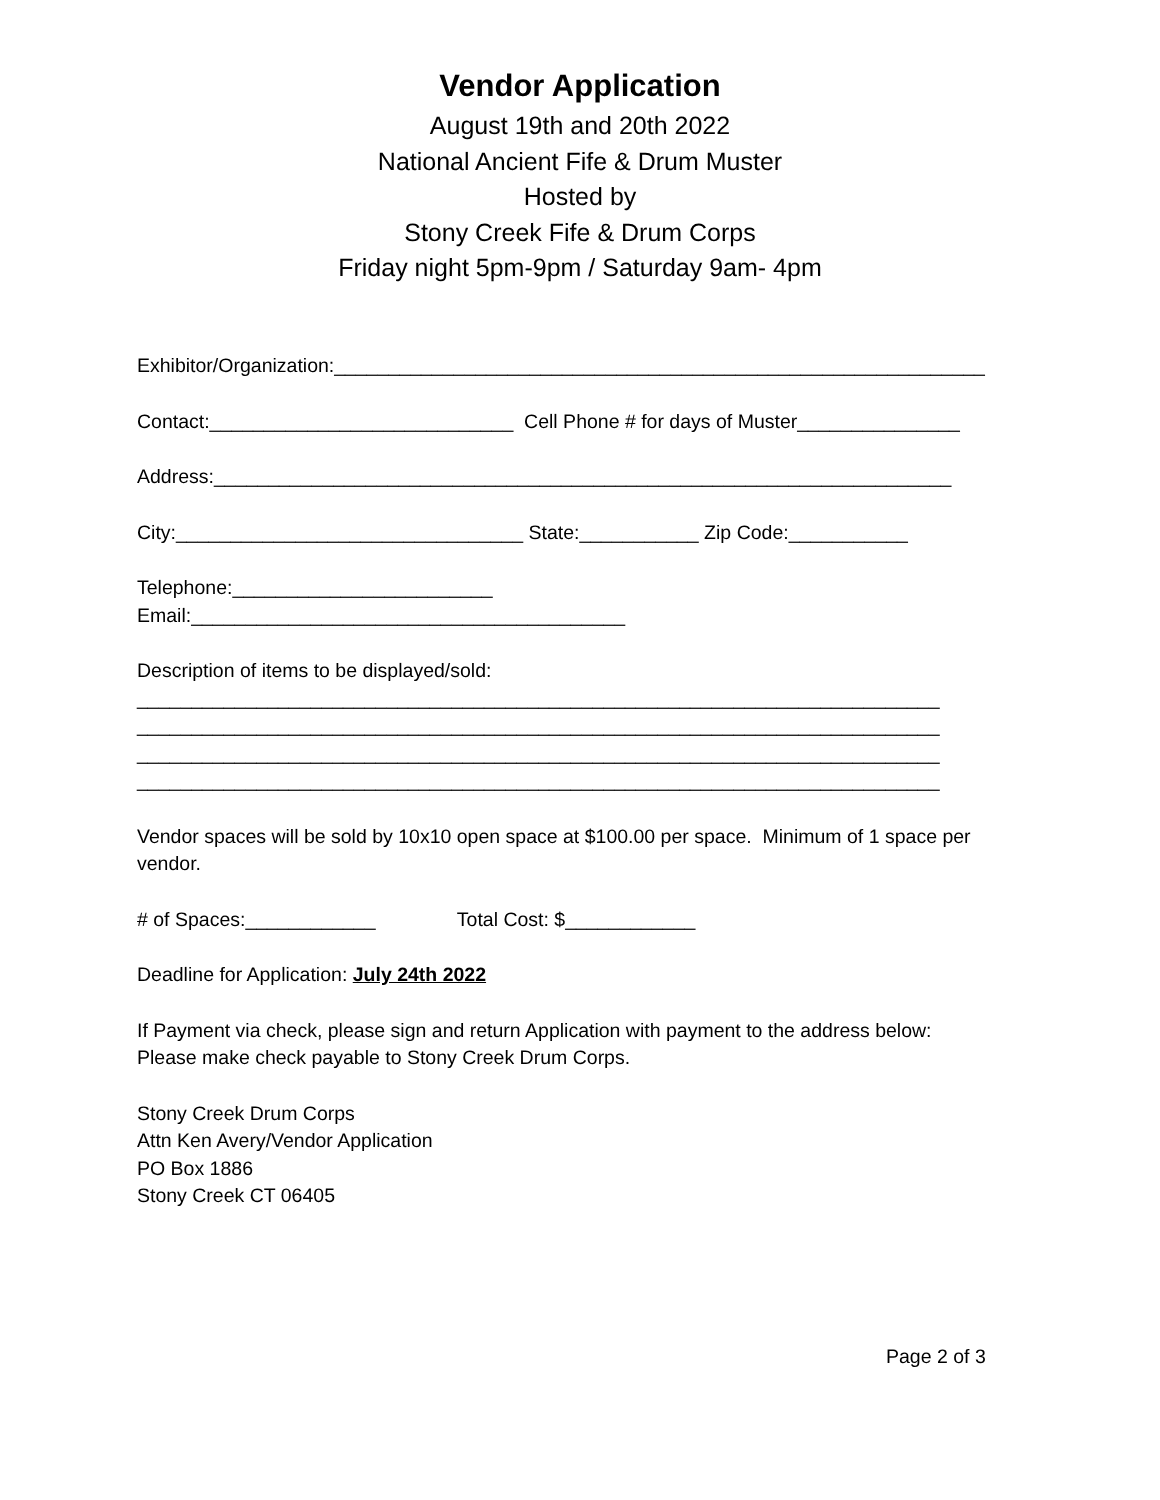Vendor Application
August 19th and 20th 2022
National Ancient Fife & Drum Muster
Hosted by
Stony Creek Fife & Drum Corps
Friday night 5pm-9pm / Saturday 9am- 4pm
Exhibitor/Organization:____________________________________________________________
Contact:____________________________ Cell Phone # for days of Muster_______________
Address:____________________________________________________________________
City:________________________________ State:___________ Zip Code:___________
Telephone:________________________
Email:________________________________________
Description of items to be displayed/sold:
__________________________________________________________________________
__________________________________________________________________________
__________________________________________________________________________
__________________________________________________________________________
Vendor spaces will be sold by 10x10 open space at $100.00 per space. Minimum of 1 space per vendor.
# of Spaces:____________ Total Cost: $____________
Deadline for Application: July 24th 2022
If Payment via check, please sign and return Application with payment to the address below:
Please make check payable to Stony Creek Drum Corps.
Stony Creek Drum Corps
Attn Ken Avery/Vendor Application
PO Box 1886
Stony Creek CT 06405
Page 2 of 3